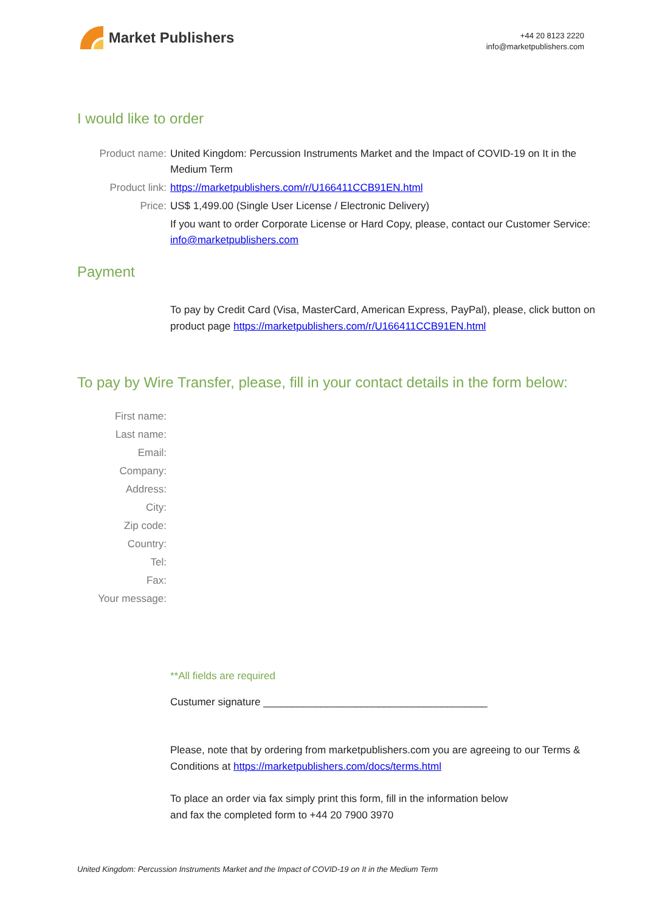Market Publishers
+44 20 8123 2220
info@marketpublishers.com
I would like to order
Product name: United Kingdom: Percussion Instruments Market and the Impact of COVID-19 on It in the Medium Term
Product link: https://marketpublishers.com/r/U166411CCB91EN.html
Price: US$ 1,499.00 (Single User License / Electronic Delivery)
If you want to order Corporate License or Hard Copy, please, contact our Customer Service:
info@marketpublishers.com
Payment
To pay by Credit Card (Visa, MasterCard, American Express, PayPal), please, click button on product page https://marketpublishers.com/r/U166411CCB91EN.html
To pay by Wire Transfer, please, fill in your contact details in the form below:
First name:
Last name:
Email:
Company:
Address:
City:
Zip code:
Country:
Tel:
Fax:
Your message:
**All fields are required
Custumer signature _______________________________________
Please, note that by ordering from marketpublishers.com you are agreeing to our Terms & Conditions at https://marketpublishers.com/docs/terms.html
To place an order via fax simply print this form, fill in the information below
and fax the completed form to +44 20 7900 3970
United Kingdom: Percussion Instruments Market and the Impact of COVID-19 on It in the Medium Term